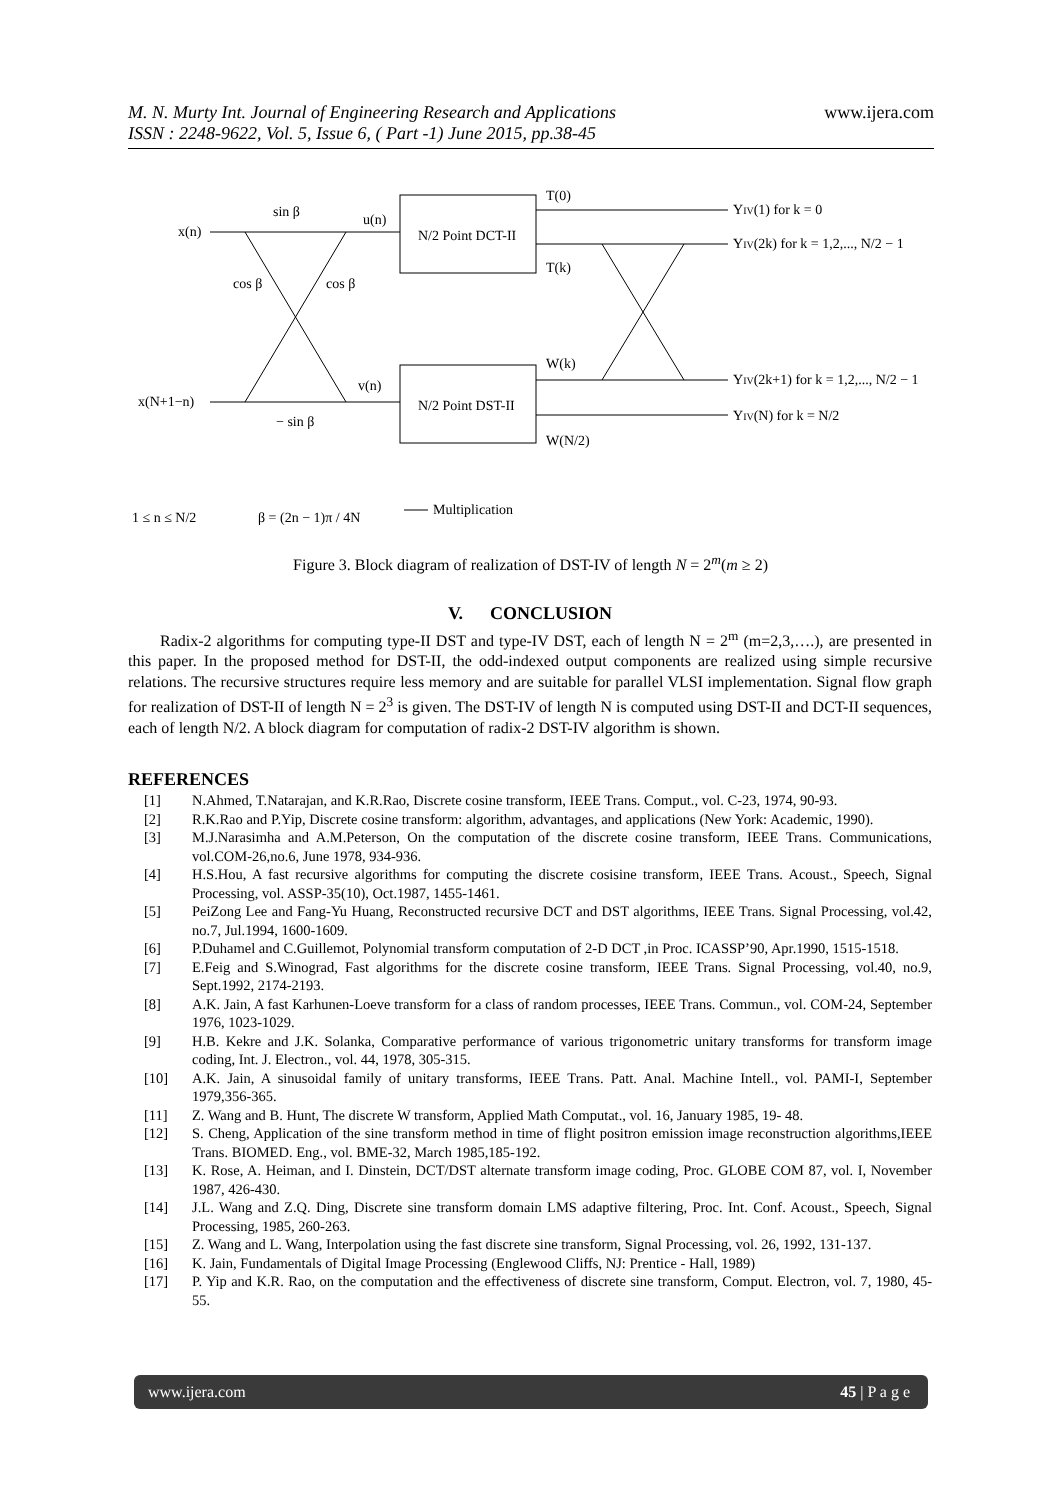M. N. Murty Int. Journal of Engineering Research and Applications
ISSN : 2248-9622, Vol. 5, Issue 6, ( Part -1) June 2015, pp.38-45
www.ijera.com
N/2 Point DCT-II
N/2 Point DST-II
x(n)
x(N+1−n)
sin β
cos β
cos β
− sin β
u(n)
v(n)
T(0)
T(k)
W(k)
W(N/2)
YIV(1) for k = 0
YIV(2k) for k = 1,2,..., N/2 − 1
YIV(2k+1) for k = 1,2,..., N/2 − 1
YIV(N) for k = N/2
1 ≤ n ≤ N/2
β = (2n − 1)π / 4N
Multiplication
Figure 3. Block diagram of realization of DST-IV of length N = 2<sup>m</sup>(m ≥ 2)
V. CONCLUSION
Radix-2 algorithms for computing type-II DST and type-IV DST, each of length N = 2<sup>m</sup> (m=2,3,….), are presented in this paper. In the proposed method for DST-II, the odd-indexed output components are realized using simple recursive relations. The recursive structures require less memory and are suitable for parallel VLSI implementation. Signal flow graph for realization of DST-II of length N = 2<sup>3</sup> is given. The DST-IV of length N is computed using DST-II and DCT-II sequences, each of length N/2. A block diagram for computation of radix-2 DST-IV algorithm is shown.
REFERENCES
[1] N.Ahmed, T.Natarajan, and K.R.Rao, Discrete cosine transform, IEEE Trans. Comput., vol. C-23, 1974, 90-93.
[2] R.K.Rao and P.Yip, Discrete cosine transform: algorithm, advantages, and applications (New York: Academic, 1990).
[3] M.J.Narasimha and A.M.Peterson, On the computation of the discrete cosine transform, IEEE Trans. Communications, vol.COM-26,no.6, June 1978, 934-936.
[4] H.S.Hou, A fast recursive algorithms for computing the discrete cosisine transform, IEEE Trans. Acoust., Speech, Signal Processing, vol. ASSP-35(10), Oct.1987, 1455-1461.
[5] PeiZong Lee and Fang-Yu Huang, Reconstructed recursive DCT and DST algorithms, IEEE Trans. Signal Processing, vol.42, no.7, Jul.1994, 1600-1609.
[6] P.Duhamel and C.Guillemot, Polynomial transform computation of 2-D DCT ,in Proc. ICASSP’90, Apr.1990, 1515-1518.
[7] E.Feig and S.Winograd, Fast algorithms for the discrete cosine transform, IEEE Trans. Signal Processing, vol.40, no.9, Sept.1992, 2174-2193.
[8] A.K. Jain, A fast Karhunen-Loeve transform for a class of random processes, IEEE Trans. Commun., vol. COM-24, September 1976, 1023-1029.
[9] H.B. Kekre and J.K. Solanka, Comparative performance of various trigonometric unitary transforms for transform image coding, Int. J. Electron., vol. 44, 1978, 305-315.
[10] A.K. Jain, A sinusoidal family of unitary transforms, IEEE Trans. Patt. Anal. Machine Intell., vol. PAMI-I, September 1979,356-365.
[11] Z. Wang and B. Hunt, The discrete W transform, Applied Math Computat., vol. 16, January 1985, 19- 48.
[12] S. Cheng, Application of the sine transform method in time of flight positron emission image reconstruction algorithms,IEEE Trans. BIOMED. Eng., vol. BME-32, March 1985,185-192.
[13] K. Rose, A. Heiman, and I. Dinstein, DCT/DST alternate transform image coding, Proc. GLOBE COM 87, vol. I, November 1987, 426-430.
[14] J.L. Wang and Z.Q. Ding, Discrete sine transform domain LMS adaptive filtering, Proc. Int. Conf. Acoust., Speech, Signal Processing, 1985, 260-263.
[15] Z. Wang and L. Wang, Interpolation using the fast discrete sine transform, Signal Processing, vol. 26, 1992, 131-137.
[16] K. Jain, Fundamentals of Digital Image Processing (Englewood Cliffs, NJ: Prentice - Hall, 1989)
[17] P. Yip and K.R. Rao, on the computation and the effectiveness of discrete sine transform, Comput. Electron, vol. 7, 1980, 45-55.
www.ijera.com 45 | P a g e